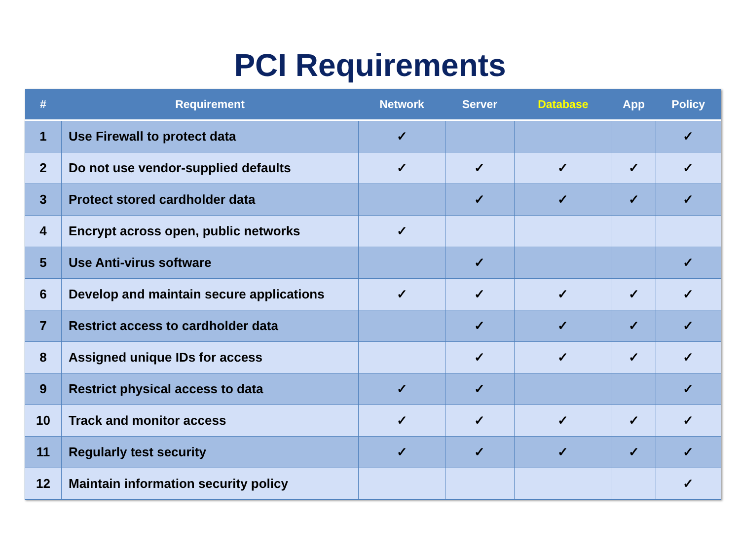PCI Requirements
| # | Requirement | Network | Server | Database | App | Policy |
| --- | --- | --- | --- | --- | --- | --- |
| 1 | Use Firewall to protect data | ✓ | | | | ✓ |
| 2 | Do not use vendor-supplied defaults | ✓ | ✓ | ✓ | ✓ | ✓ |
| 3 | Protect stored cardholder data | | ✓ | ✓ | ✓ | ✓ |
| 4 | Encrypt across open, public networks | ✓ | | | | |
| 5 | Use Anti-virus software | | ✓ | | | ✓ |
| 6 | Develop and maintain secure applications | ✓ | ✓ | ✓ | ✓ | ✓ |
| 7 | Restrict access to cardholder data | | ✓ | ✓ | ✓ | ✓ |
| 8 | Assigned unique IDs for access | | ✓ | ✓ | ✓ | ✓ |
| 9 | Restrict physical access to data | ✓ | ✓ | | | ✓ |
| 10 | Track and monitor access | ✓ | ✓ | ✓ | ✓ | ✓ |
| 11 | Regularly test security | ✓ | ✓ | ✓ | ✓ | ✓ |
| 12 | Maintain information security policy | | | | | ✓ |